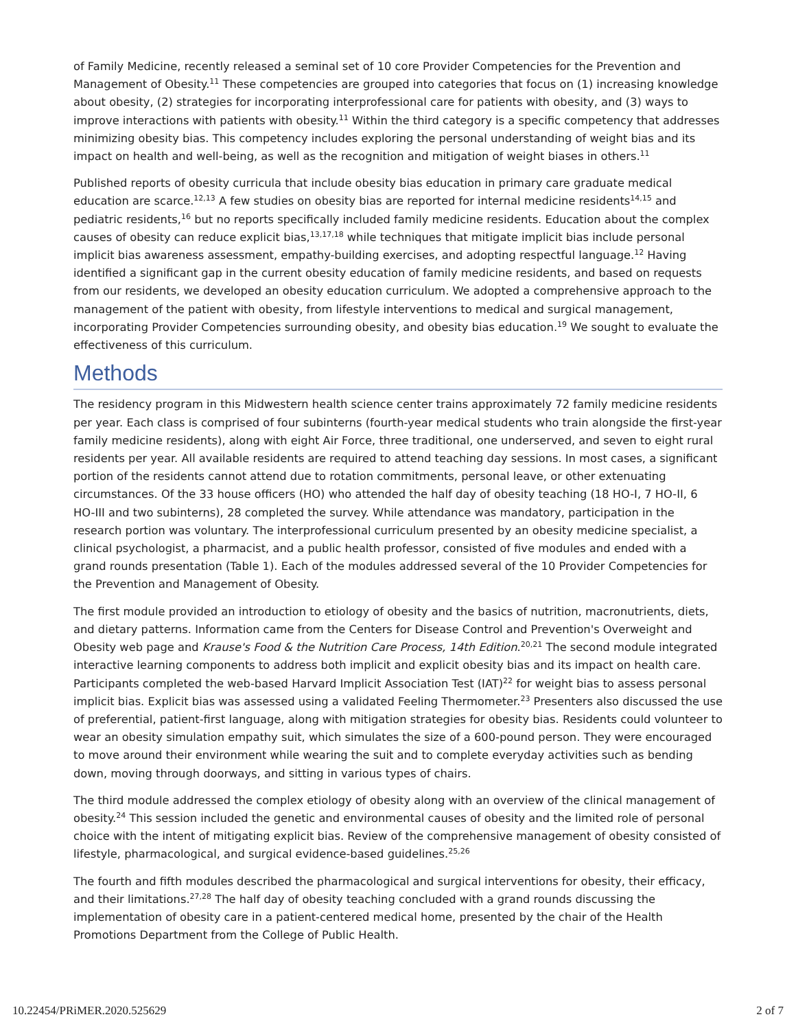of Family Medicine, recently released a seminal set of 10 core Provider Competencies for the Prevention and Management of Obesity.<sup>11</sup> These competencies are grouped into categories that focus on (1) increasing knowledge about obesity, (2) strategies for incorporating interprofessional care for patients with obesity, and (3) ways to improve interactions with patients with obesity.<sup>11</sup> Within the third category is a specific competency that addresses minimizing obesity bias. This competency includes exploring the personal understanding of weight bias and its impact on health and well-being, as well as the recognition and mitigation of weight biases in others.<sup>11</sup>
Published reports of obesity curricula that include obesity bias education in primary care graduate medical education are scarce.<sup>12,13</sup> A few studies on obesity bias are reported for internal medicine residents<sup>14,15</sup> and pediatric residents,<sup>16</sup> but no reports specifically included family medicine residents. Education about the complex causes of obesity can reduce explicit bias,<sup>13,17,18</sup> while techniques that mitigate implicit bias include personal implicit bias awareness assessment, empathy-building exercises, and adopting respectful language.<sup>12</sup> Having identified a significant gap in the current obesity education of family medicine residents, and based on requests from our residents, we developed an obesity education curriculum. We adopted a comprehensive approach to the management of the patient with obesity, from lifestyle interventions to medical and surgical management, incorporating Provider Competencies surrounding obesity, and obesity bias education.<sup>19</sup> We sought to evaluate the effectiveness of this curriculum.
Methods
The residency program in this Midwestern health science center trains approximately 72 family medicine residents per year. Each class is comprised of four subinterns (fourth-year medical students who train alongside the first-year family medicine residents), along with eight Air Force, three traditional, one underserved, and seven to eight rural residents per year. All available residents are required to attend teaching day sessions. In most cases, a significant portion of the residents cannot attend due to rotation commitments, personal leave, or other extenuating circumstances. Of the 33 house officers (HO) who attended the half day of obesity teaching (18 HO-I, 7 HO-II, 6 HO-III and two subinterns), 28 completed the survey. While attendance was mandatory, participation in the research portion was voluntary. The interprofessional curriculum presented by an obesity medicine specialist, a clinical psychologist, a pharmacist, and a public health professor, consisted of five modules and ended with a grand rounds presentation (Table 1). Each of the modules addressed several of the 10 Provider Competencies for the Prevention and Management of Obesity.
The first module provided an introduction to etiology of obesity and the basics of nutrition, macronutrients, diets, and dietary patterns. Information came from the Centers for Disease Control and Prevention's Overweight and Obesity web page and Krause's Food & the Nutrition Care Process, 14th Edition.<sup>20,21</sup> The second module integrated interactive learning components to address both implicit and explicit obesity bias and its impact on health care. Participants completed the web-based Harvard Implicit Association Test (IAT)<sup>22</sup> for weight bias to assess personal implicit bias. Explicit bias was assessed using a validated Feeling Thermometer.<sup>23</sup> Presenters also discussed the use of preferential, patient-first language, along with mitigation strategies for obesity bias. Residents could volunteer to wear an obesity simulation empathy suit, which simulates the size of a 600-pound person. They were encouraged to move around their environment while wearing the suit and to complete everyday activities such as bending down, moving through doorways, and sitting in various types of chairs.
The third module addressed the complex etiology of obesity along with an overview of the clinical management of obesity.<sup>24</sup> This session included the genetic and environmental causes of obesity and the limited role of personal choice with the intent of mitigating explicit bias. Review of the comprehensive management of obesity consisted of lifestyle, pharmacological, and surgical evidence-based guidelines.<sup>25,26</sup>
The fourth and fifth modules described the pharmacological and surgical interventions for obesity, their efficacy, and their limitations.<sup>27,28</sup> The half day of obesity teaching concluded with a grand rounds discussing the implementation of obesity care in a patient-centered medical home, presented by the chair of the Health Promotions Department from the College of Public Health.
10.22454/PRiMER.2020.525629 2 of 7